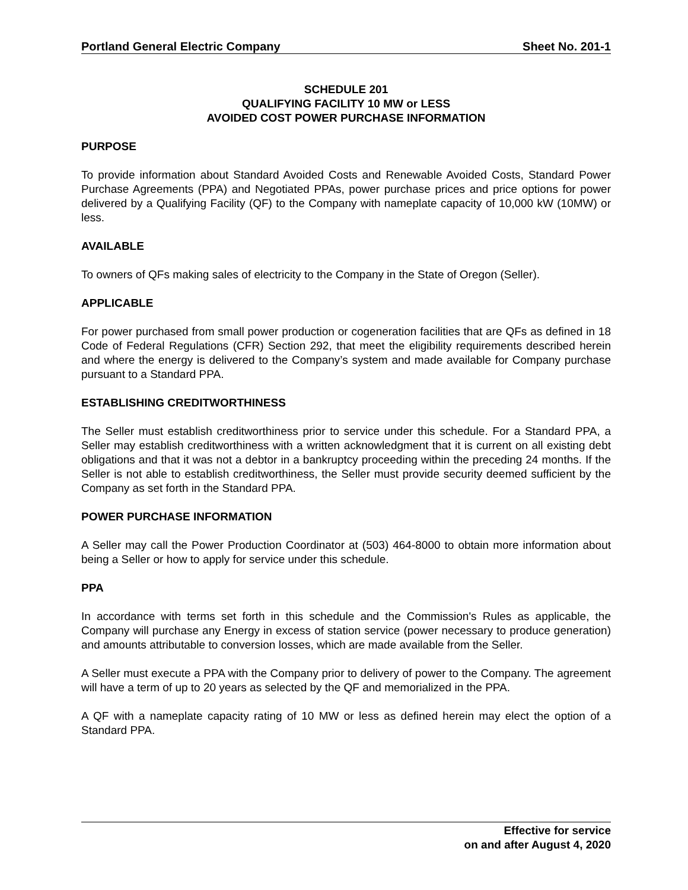Portland General Electric Company Sheet No. 201-1
SCHEDULE 201
QUALIFYING FACILITY 10 MW or LESS
AVOIDED COST POWER PURCHASE INFORMATION
PURPOSE
To provide information about Standard Avoided Costs and Renewable Avoided Costs, Standard Power Purchase Agreements (PPA) and Negotiated PPAs, power purchase prices and price options for power delivered by a Qualifying Facility (QF) to the Company with nameplate capacity of 10,000 kW (10MW) or less.
AVAILABLE
To owners of QFs making sales of electricity to the Company in the State of Oregon (Seller).
APPLICABLE
For power purchased from small power production or cogeneration facilities that are QFs as defined in 18 Code of Federal Regulations (CFR) Section 292, that meet the eligibility requirements described herein and where the energy is delivered to the Company’s system and made available for Company purchase pursuant to a Standard PPA.
ESTABLISHING CREDITWORTHINESS
The Seller must establish creditworthiness prior to service under this schedule. For a Standard PPA, a Seller may establish creditworthiness with a written acknowledgment that it is current on all existing debt obligations and that it was not a debtor in a bankruptcy proceeding within the preceding 24 months. If the Seller is not able to establish creditworthiness, the Seller must provide security deemed sufficient by the Company as set forth in the Standard PPA.
POWER PURCHASE INFORMATION
A Seller may call the Power Production Coordinator at (503) 464-8000 to obtain more information about being a Seller or how to apply for service under this schedule.
PPA
In accordance with terms set forth in this schedule and the Commission's Rules as applicable, the Company will purchase any Energy in excess of station service (power necessary to produce generation) and amounts attributable to conversion losses, which are made available from the Seller.
A Seller must execute a PPA with the Company prior to delivery of power to the Company. The agreement will have a term of up to 20 years as selected by the QF and memorialized in the PPA.
A QF with a nameplate capacity rating of 10 MW or less as defined herein may elect the option of a Standard PPA.
Effective for service
on and after August 4, 2020